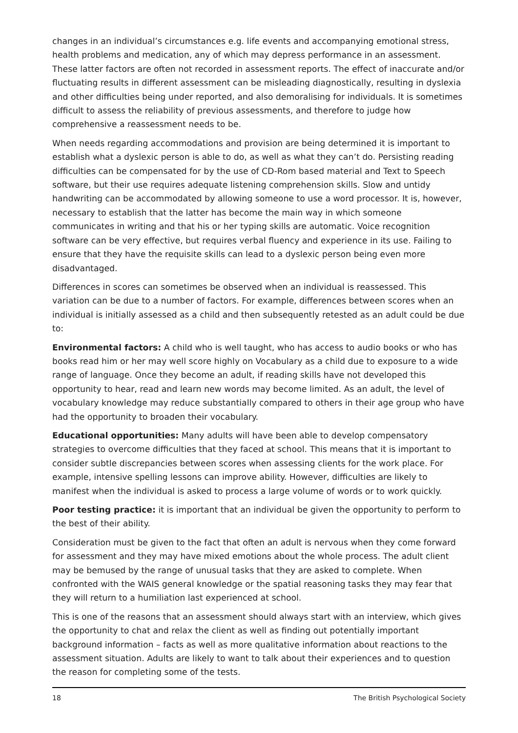changes in an individual’s circumstances e.g. life events and accompanying emotional stress, health problems and medication, any of which may depress performance in an assessment. These latter factors are often not recorded in assessment reports. The effect of inaccurate and/or fluctuating results in different assessment can be misleading diagnostically, resulting in dyslexia and other difficulties being under reported, and also demoralising for individuals. It is sometimes difficult to assess the reliability of previous assessments, and therefore to judge how comprehensive a reassessment needs to be.
When needs regarding accommodations and provision are being determined it is important to establish what a dyslexic person is able to do, as well as what they can’t do. Persisting reading difficulties can be compensated for by the use of CD-Rom based material and Text to Speech software, but their use requires adequate listening comprehension skills. Slow and untidy handwriting can be accommodated by allowing someone to use a word processor. It is, however, necessary to establish that the latter has become the main way in which someone communicates in writing and that his or her typing skills are automatic. Voice recognition software can be very effective, but requires verbal fluency and experience in its use. Failing to ensure that they have the requisite skills can lead to a dyslexic person being even more disadvantaged.
Differences in scores can sometimes be observed when an individual is reassessed. This variation can be due to a number of factors. For example, differences between scores when an individual is initially assessed as a child and then subsequently retested as an adult could be due to:
Environmental factors: A child who is well taught, who has access to audio books or who has books read him or her may well score highly on Vocabulary as a child due to exposure to a wide range of language. Once they become an adult, if reading skills have not developed this opportunity to hear, read and learn new words may become limited. As an adult, the level of vocabulary knowledge may reduce substantially compared to others in their age group who have had the opportunity to broaden their vocabulary.
Educational opportunities: Many adults will have been able to develop compensatory strategies to overcome difficulties that they faced at school. This means that it is important to consider subtle discrepancies between scores when assessing clients for the work place. For example, intensive spelling lessons can improve ability. However, difficulties are likely to manifest when the individual is asked to process a large volume of words or to work quickly.
Poor testing practice: it is important that an individual be given the opportunity to perform to the best of their ability.
Consideration must be given to the fact that often an adult is nervous when they come forward for assessment and they may have mixed emotions about the whole process. The adult client may be bemused by the range of unusual tasks that they are asked to complete. When confronted with the WAIS general knowledge or the spatial reasoning tasks they may fear that they will return to a humiliation last experienced at school.
This is one of the reasons that an assessment should always start with an interview, which gives the opportunity to chat and relax the client as well as finding out potentially important background information – facts as well as more qualitative information about reactions to the assessment situation. Adults are likely to want to talk about their experiences and to question the reason for completing some of the tests.
18 The British Psychological Society